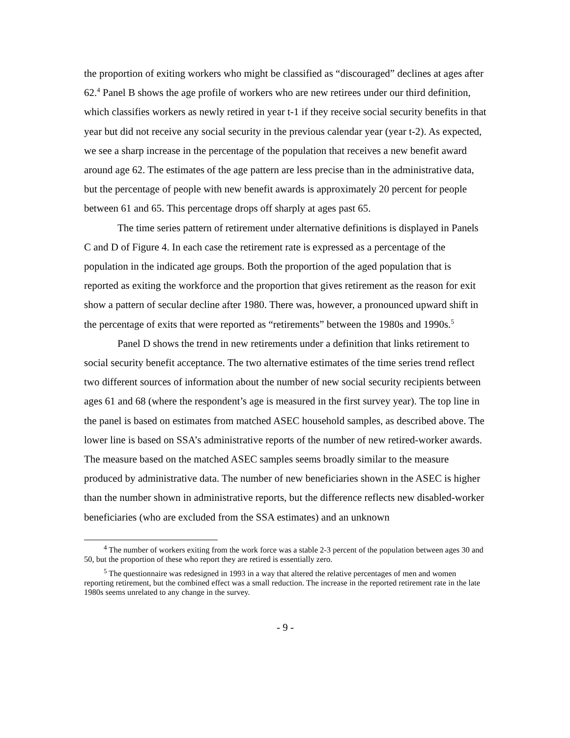the proportion of exiting workers who might be classified as “discouraged” declines at ages after 62.<sup>4</sup> Panel B shows the age profile of workers who are new retirees under our third definition, which classifies workers as newly retired in year t-1 if they receive social security benefits in that year but did not receive any social security in the previous calendar year (year t-2). As expected, we see a sharp increase in the percentage of the population that receives a new benefit award around age 62. The estimates of the age pattern are less precise than in the administrative data, but the percentage of people with new benefit awards is approximately 20 percent for people between 61 and 65. This percentage drops off sharply at ages past 65.
The time series pattern of retirement under alternative definitions is displayed in Panels C and D of Figure 4. In each case the retirement rate is expressed as a percentage of the population in the indicated age groups. Both the proportion of the aged population that is reported as exiting the workforce and the proportion that gives retirement as the reason for exit show a pattern of secular decline after 1980. There was, however, a pronounced upward shift in the percentage of exits that were reported as “retirements” between the 1980s and 1990s.<sup>5</sup>
Panel D shows the trend in new retirements under a definition that links retirement to social security benefit acceptance. The two alternative estimates of the time series trend reflect two different sources of information about the number of new social security recipients between ages 61 and 68 (where the respondent’s age is measured in the first survey year). The top line in the panel is based on estimates from matched ASEC household samples, as described above. The lower line is based on SSA’s administrative reports of the number of new retired-worker awards. The measure based on the matched ASEC samples seems broadly similar to the measure produced by administrative data. The number of new beneficiaries shown in the ASEC is higher than the number shown in administrative reports, but the difference reflects new disabled-worker beneficiaries (who are excluded from the SSA estimates) and an unknown
<sup>4</sup> The number of workers exiting from the work force was a stable 2-3 percent of the population between ages 30 and 50, but the proportion of these who report they are retired is essentially zero.
<sup>5</sup> The questionnaire was redesigned in 1993 in a way that altered the relative percentages of men and women reporting retirement, but the combined effect was a small reduction. The increase in the reported retirement rate in the late 1980s seems unrelated to any change in the survey.
- 9 -